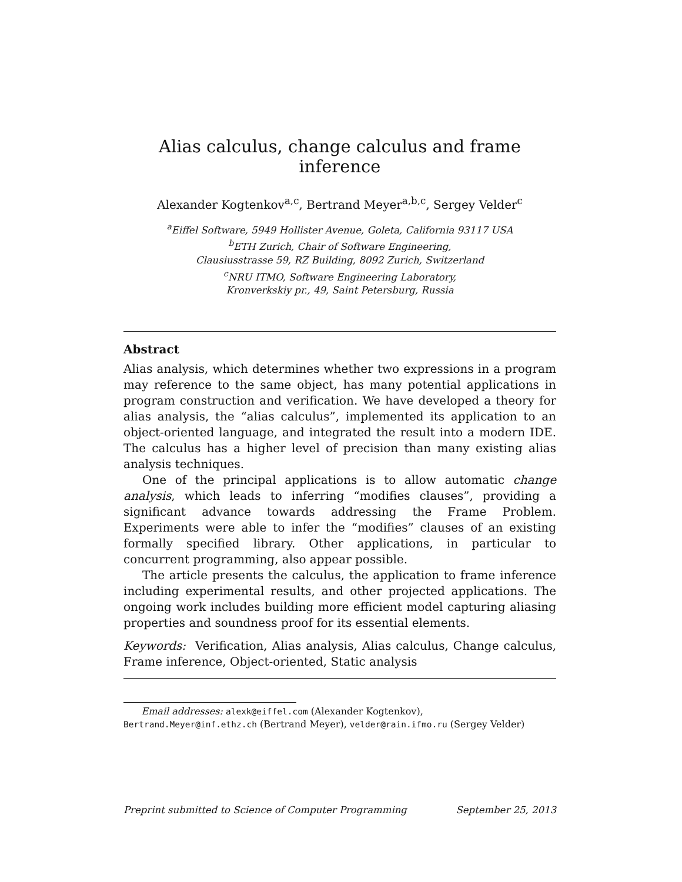Alias calculus, change calculus and frame inference
Alexander Kogtenkov<sup>a,c</sup>, Bertrand Meyer<sup>a,b,c</sup>, Sergey Velder<sup>c</sup>
<sup>a</sup> Eiffel Software, 5949 Hollister Avenue, Goleta, California 93117 USA
<sup>b</sup> ETH Zurich, Chair of Software Engineering,
Clausiusstrasse 59, RZ Building, 8092 Zurich, Switzerland
<sup>c</sup> NRU ITMO, Software Engineering Laboratory,
Kronverkskiy pr., 49, Saint Petersburg, Russia
Abstract
Alias analysis, which determines whether two expressions in a program may reference to the same object, has many potential applications in program construction and verification. We have developed a theory for alias analysis, the “alias calculus”, implemented its application to an object-oriented language, and integrated the result into a modern IDE. The calculus has a higher level of precision than many existing alias analysis techniques.
One of the principal applications is to allow automatic change analysis, which leads to inferring “modifies clauses”, providing a significant advance towards addressing the Frame Problem. Experiments were able to infer the “modifies” clauses of an existing formally specified library. Other applications, in particular to concurrent programming, also appear possible.
The article presents the calculus, the application to frame inference including experimental results, and other projected applications. The ongoing work includes building more efficient model capturing aliasing properties and soundness proof for its essential elements.
Keywords: Verification, Alias analysis, Alias calculus, Change calculus, Frame inference, Object-oriented, Static analysis
Email addresses: alexk@eiffel.com (Alexander Kogtenkov), Bertrand.Meyer@inf.ethz.ch (Bertrand Meyer), velder@rain.ifmo.ru (Sergey Velder)
Preprint submitted to Science of Computer Programming September 25, 2013